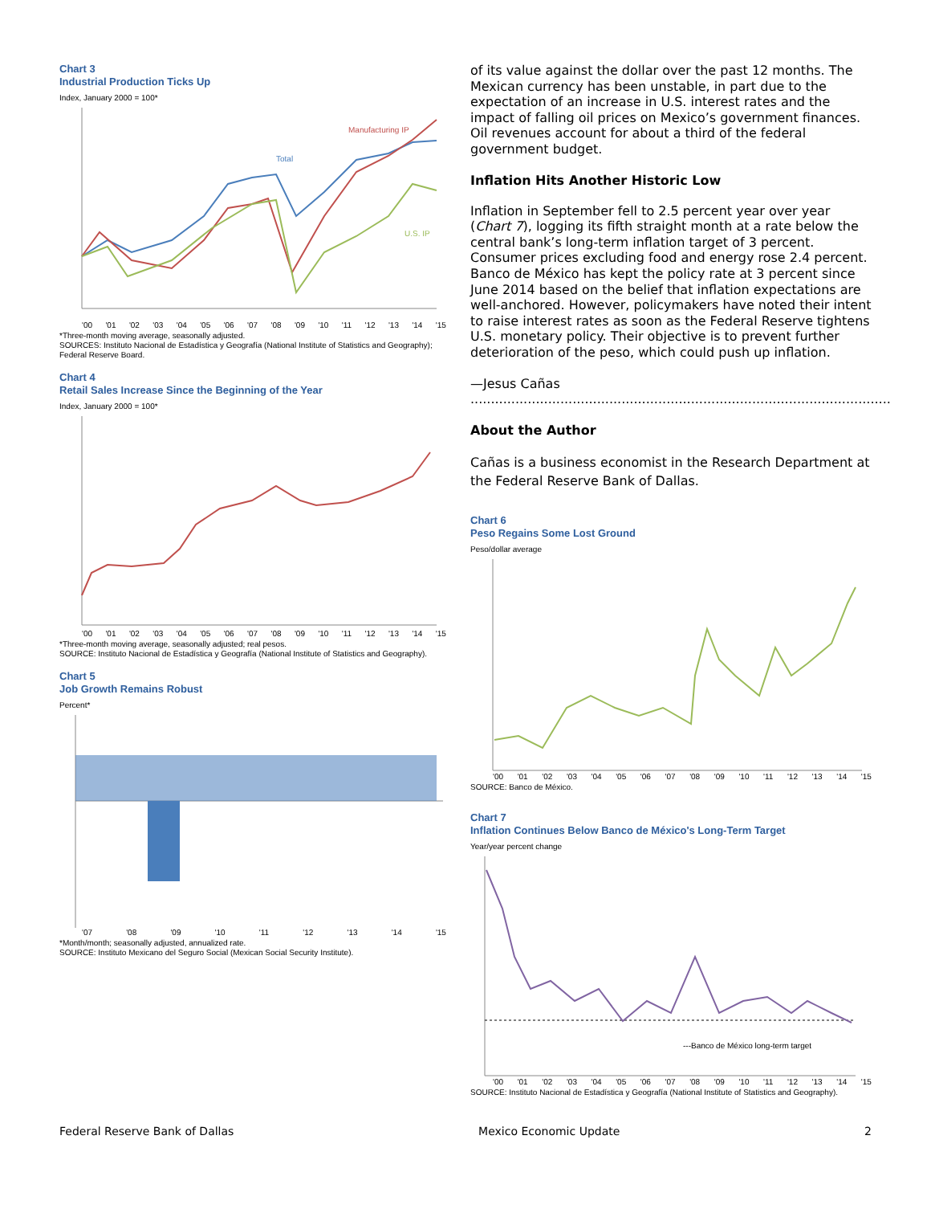Chart 3
Industrial Production Ticks Up
Index, January 2000 = 100*
Total
Manufacturing IP
U.S. IP
'00 '01 '02 '03 '04 '05 '06 '07 '08 '09 '10 '11 '12 '13 '14 '15
*Three-month moving average, seasonally adjusted.
SOURCES: Instituto Nacional de Estadística y Geografía (National Institute of Statistics and Geography); Federal Reserve Board.
Chart 4
Retail Sales Increase Since the Beginning of the Year
Index, January 2000 = 100*
'00 '01 '02 '03 '04 '05 '06 '07 '08 '09 '10 '11 '12 '13 '14 '15
*Three-month moving average, seasonally adjusted; real pesos.
SOURCE: Instituto Nacional de Estadística y Geografía (National Institute of Statistics and Geography).
Chart 5
Job Growth Remains Robust
Percent*
'07 '08 '09 '10 '11 '12 '13 '14 '15
*Month/month; seasonally adjusted, annualized rate.
SOURCE: Instituto Mexicano del Seguro Social (Mexican Social Security Institute).
of its value against the dollar over the past 12 months. The Mexican currency has been unstable, in part due to the expectation of an increase in U.S. interest rates and the impact of falling oil prices on Mexico’s government finances. Oil revenues account for about a third of the federal government budget.
Inflation Hits Another Historic Low
Inflation in September fell to 2.5 percent year over year (Chart 7), logging its fifth straight month at a rate below the central bank’s long-term inflation target of 3 percent. Consumer prices excluding food and energy rose 2.4 percent. Banco de México has kept the policy rate at 3 percent since June 2014 based on the belief that inflation expectations are well-anchored. However, policymakers have noted their intent to raise interest rates as soon as the Federal Reserve tightens U.S. monetary policy. Their objective is to prevent further deterioration of the peso, which could push up inflation.
—Jesus Cañas
.......................................................................................................
About the Author
Cañas is a business economist in the Research Department at the Federal Reserve Bank of Dallas.
Chart 6
Peso Regains Some Lost Ground
Peso/dollar average
'00 '01 '02 '03 '04 '05 '06 '07 '08 '09 '10 '11 '12 '13 '14 '15
SOURCE: Banco de México.
Chart 7
Inflation Continues Below Banco de México's Long-Term Target
Year/year percent change
---Banco de México long-term target
'00 '01 '02 '03 '04 '05 '06 '07 '08 '09 '10 '11 '12 '13 '14 '15
SOURCE: Instituto Nacional de Estadística y Geografía (National Institute of Statistics and Geography).
Federal Reserve Bank of Dallas Mexico Economic Update 2